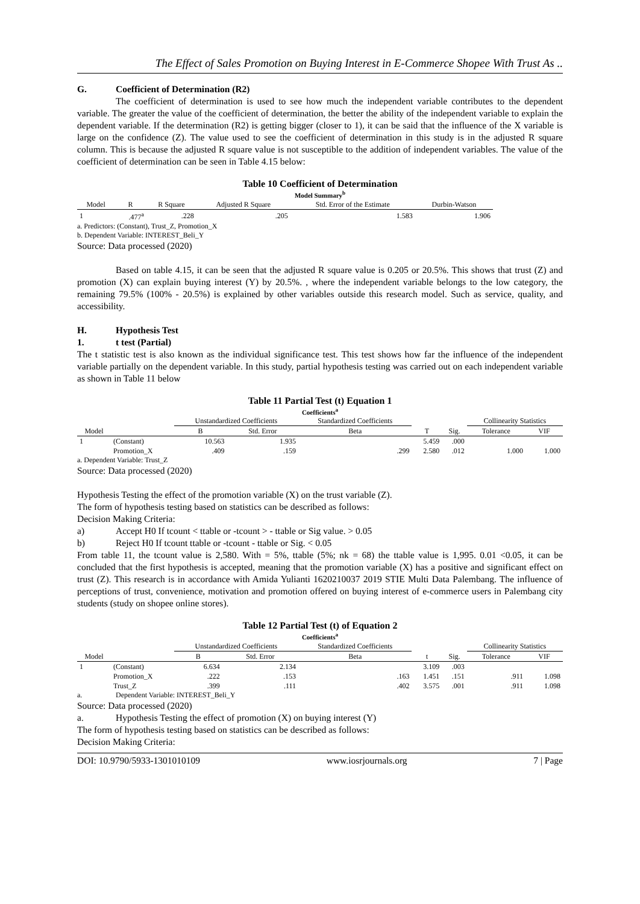The Effect of Sales Promotion on Buying Interest in E-Commerce Shopee With Trust As ..
G. Coefficient of Determination (R2)
The coefficient of determination is used to see how much the independent variable contributes to the dependent variable. The greater the value of the coefficient of determination, the better the ability of the independent variable to explain the dependent variable. If the determination (R2) is getting bigger (closer to 1), it can be said that the influence of the X variable is large on the confidence (Z). The value used to see the coefficient of determination in this study is in the adjusted R square column. This is because the adjusted R square value is not susceptible to the addition of independent variables. The value of the coefficient of determination can be seen in Table 4.15 below:
Table 10 Coefficient of Determination
Model Summary<sup>b</sup>
| Model | R | R Square | Adjusted R Square | Std. Error of the Estimate | Durbin-Watson |
| --- | --- | --- | --- | --- | --- |
| 1 | .477<sup>a</sup> | .228 | .205 | 1.583 | 1.906 |
a. Predictors: (Constant), Trust_Z, Promotion_X
b. Dependent Variable: INTEREST_Beli_Y
Source: Data processed (2020)
Based on table 4.15, it can be seen that the adjusted R square value is 0.205 or 20.5%. This shows that trust (Z) and promotion (X) can explain buying interest (Y) by 20.5%. , where the independent variable belongs to the low category, the remaining 79.5% (100% - 20.5%) is explained by other variables outside this research model. Such as service, quality, and accessibility.
H. Hypothesis Test
1. t test (Partial)
The t statistic test is also known as the individual significance test. This test shows how far the influence of the independent variable partially on the dependent variable. In this study, partial hypothesis testing was carried out on each independent variable as shown in Table 11 below
Table 11 Partial Test (t) Equation 1
Coefficients<sup>a</sup>
| Model | | Unstandardized Coefficients | | Standardized Coefficients | T | Sig. | Collinearity Statistics | |
| --- | --- | --- | --- | --- | --- | --- | --- | --- |
| | | B | Std. Error | Beta | | | Tolerance | VIF |
| 1 | (Constant) | 10.563 | 1.935 | | 5.459 | .000 | | |
| | Promotion_X | .409 | .159 | .299 | 2.580 | .012 | 1.000 | 1.000 |
a. Dependent Variable: Trust_Z
Source: Data processed (2020)
Hypothesis Testing the effect of the promotion variable (X) on the trust variable (Z).
The form of hypothesis testing based on statistics can be described as follows:
Decision Making Criteria:
a) Accept H0 If tcount < ttable or -tcount > - ttable or Sig value. > 0.05
b) Reject H0 If tcount ttable or -tcount - ttable or Sig. < 0.05
From table 11, the tcount value is 2,580. With = 5%, ttable (5%; nk = 68) the ttable value is 1,995. 0.01 <0.05, it can be concluded that the first hypothesis is accepted, meaning that the promotion variable (X) has a positive and significant effect on trust (Z). This research is in accordance with Amida Yulianti 1620210037 2019 STIE Multi Data Palembang. The influence of perceptions of trust, convenience, motivation and promotion offered on buying interest of e-commerce users in Palembang city students (study on shopee online stores).
Table 12 Partial Test (t) of Equation 2
Coefficients<sup>a</sup>
| Model | | Unstandardized Coefficients | | Standardized Coefficients | t | Sig. | Collinearity Statistics | |
| --- | --- | --- | --- | --- | --- | --- | --- | --- |
| | | B | Std. Error | Beta | | | Tolerance | VIF |
| 1 | (Constant) | 6.634 | 2.134 | | 3.109 | .003 | | |
| | Promotion_X | .222 | .153 | .163 | 1.451 | .151 | .911 | 1.098 |
| | Trust_Z | .399 | .111 | .402 | 3.575 | .001 | .911 | 1.098 |
a. Dependent Variable: INTEREST_Beli_Y
Source: Data processed (2020)
a. Hypothesis Testing the effect of promotion (X) on buying interest (Y)
The form of hypothesis testing based on statistics can be described as follows:
Decision Making Criteria:
DOI: 10.9790/5933-1301010109 www.iosrjournals.org 7 | Page